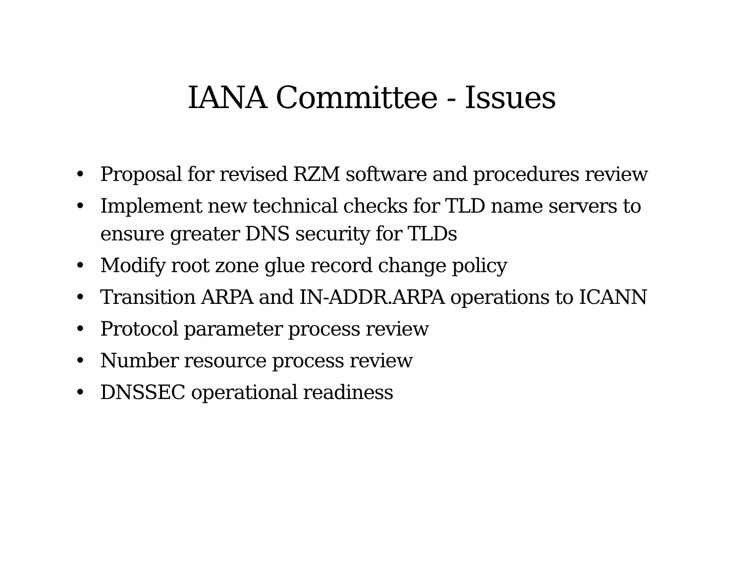IANA Committee - Issues
• Proposal for revised RZM software and procedures review
• Implement new technical checks for TLD name servers to ensure greater DNS security for TLDs
• Modify root zone glue record change policy
• Transition ARPA and IN-ADDR.ARPA operations to ICANN
• Protocol parameter process review
• Number resource process review
• DNSSEC operational readiness